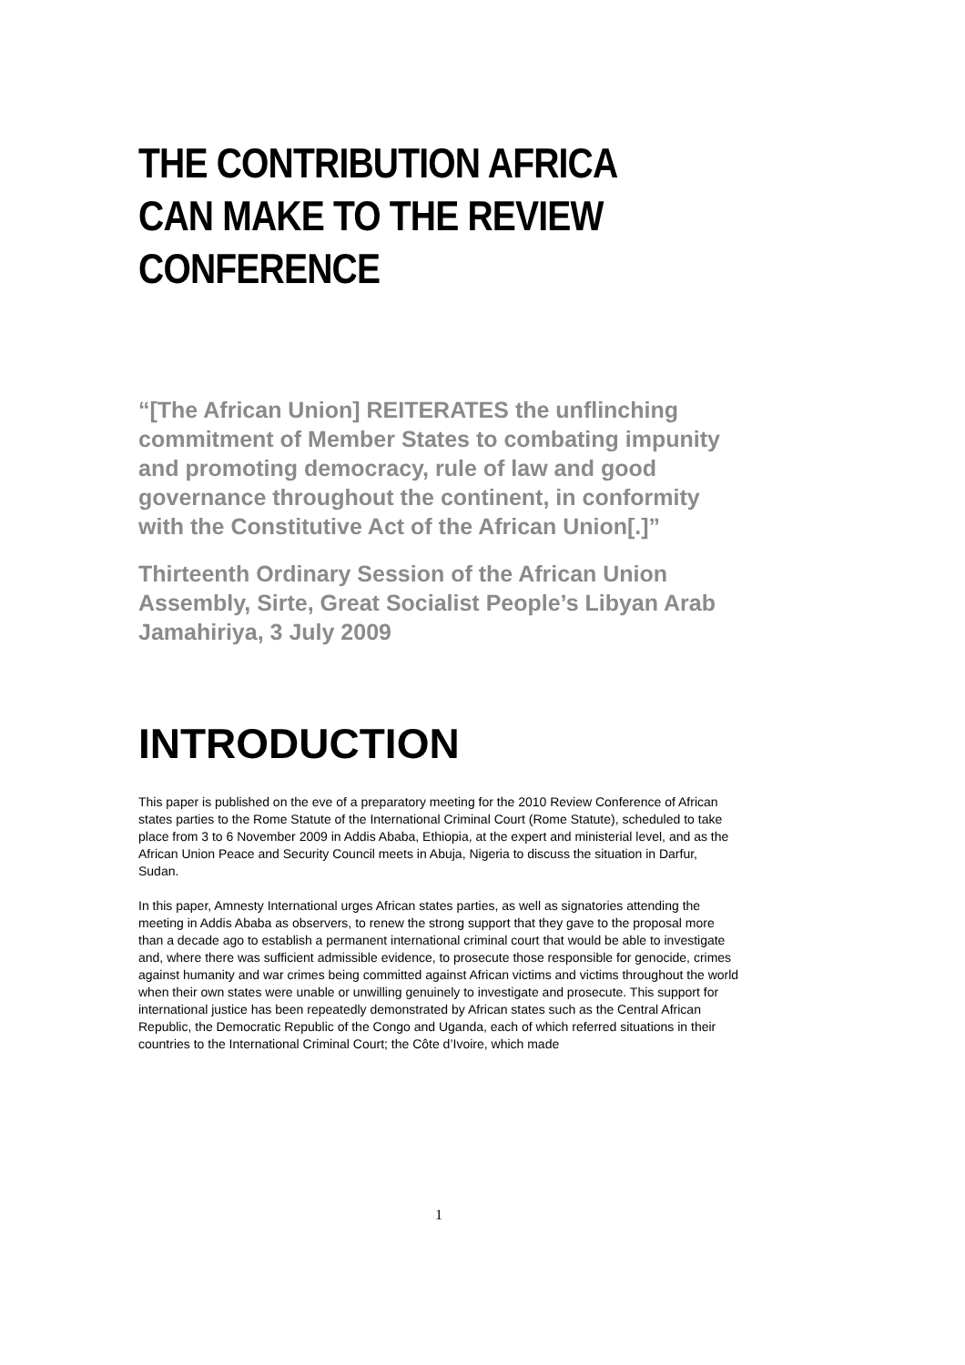THE CONTRIBUTION AFRICA CAN MAKE TO THE REVIEW CONFERENCE
“[The African Union] REITERATES the unflinching commitment of Member States to combating impunity and promoting democracy, rule of law and good governance throughout the continent, in conformity with the Constitutive Act of the African Union[.]”
Thirteenth Ordinary Session of the African Union Assembly, Sirte, Great Socialist People’s Libyan Arab Jamahiriya, 3 July 2009
INTRODUCTION
This paper is published on the eve of a preparatory meeting for the 2010 Review Conference of African states parties to the Rome Statute of the International Criminal Court (Rome Statute), scheduled to take place from 3 to 6 November 2009 in Addis Ababa, Ethiopia, at the expert and ministerial level, and as the African Union Peace and Security Council meets in Abuja, Nigeria to discuss the situation in Darfur, Sudan.
In this paper, Amnesty International urges African states parties, as well as signatories attending the meeting in Addis Ababa as observers, to renew the strong support that they gave to the proposal more than a decade ago to establish a permanent international criminal court that would be able to investigate and, where there was sufficient admissible evidence, to prosecute those responsible for genocide, crimes against humanity and war crimes being committed against African victims and victims throughout the world when their own states were unable or unwilling genuinely to investigate and prosecute. This support for international justice has been repeatedly demonstrated by African states such as the Central African Republic, the Democratic Republic of the Congo and Uganda, each of which referred situations in their countries to the International Criminal Court; the Côte d’Ivoire, which made
1